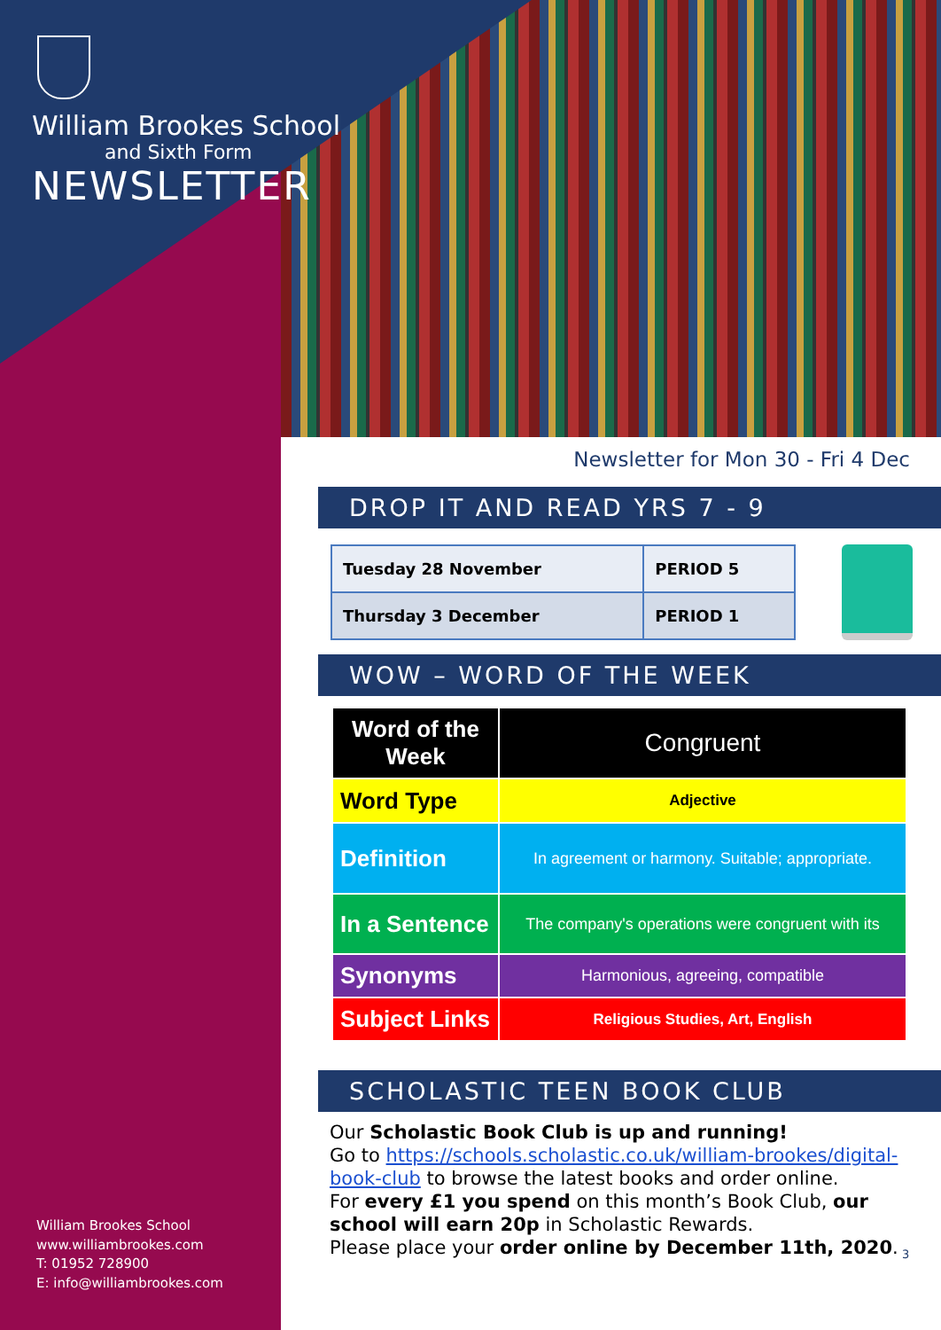William Brookes School
and Sixth Form
NEWSLETTER
William Brookes School
www.williambrookes.com
T: 01952 728900
E: info@williambrookes.com
Newsletter for Mon 30 - Fri 4 Dec
DROP IT AND READ YRS 7 - 9
| Tuesday 28 November | PERIOD 5 |
| Thursday 3 December | PERIOD 1 |
WOW – WORD OF THE WEEK
| Word of the Week | Congruent |
| Word Type | Adjective |
| Definition | In agreement or harmony. Suitable; appropriate. |
| In a Sentence | The company's operations were congruent with its |
| Synonyms | Harmonious, agreeing, compatible |
| Subject Links | Religious Studies, Art, English |
SCHOLASTIC TEEN BOOK CLUB
Our Scholastic Book Club is up and running!
Go to https://schools.scholastic.co.uk/william-brookes/digital-book-club to browse the latest books and order online.
For every £1 you spend on this month’s Book Club, our school will earn 20p in Scholastic Rewards.
Please place your order online by December 11th, 2020.<sub>3</sub>